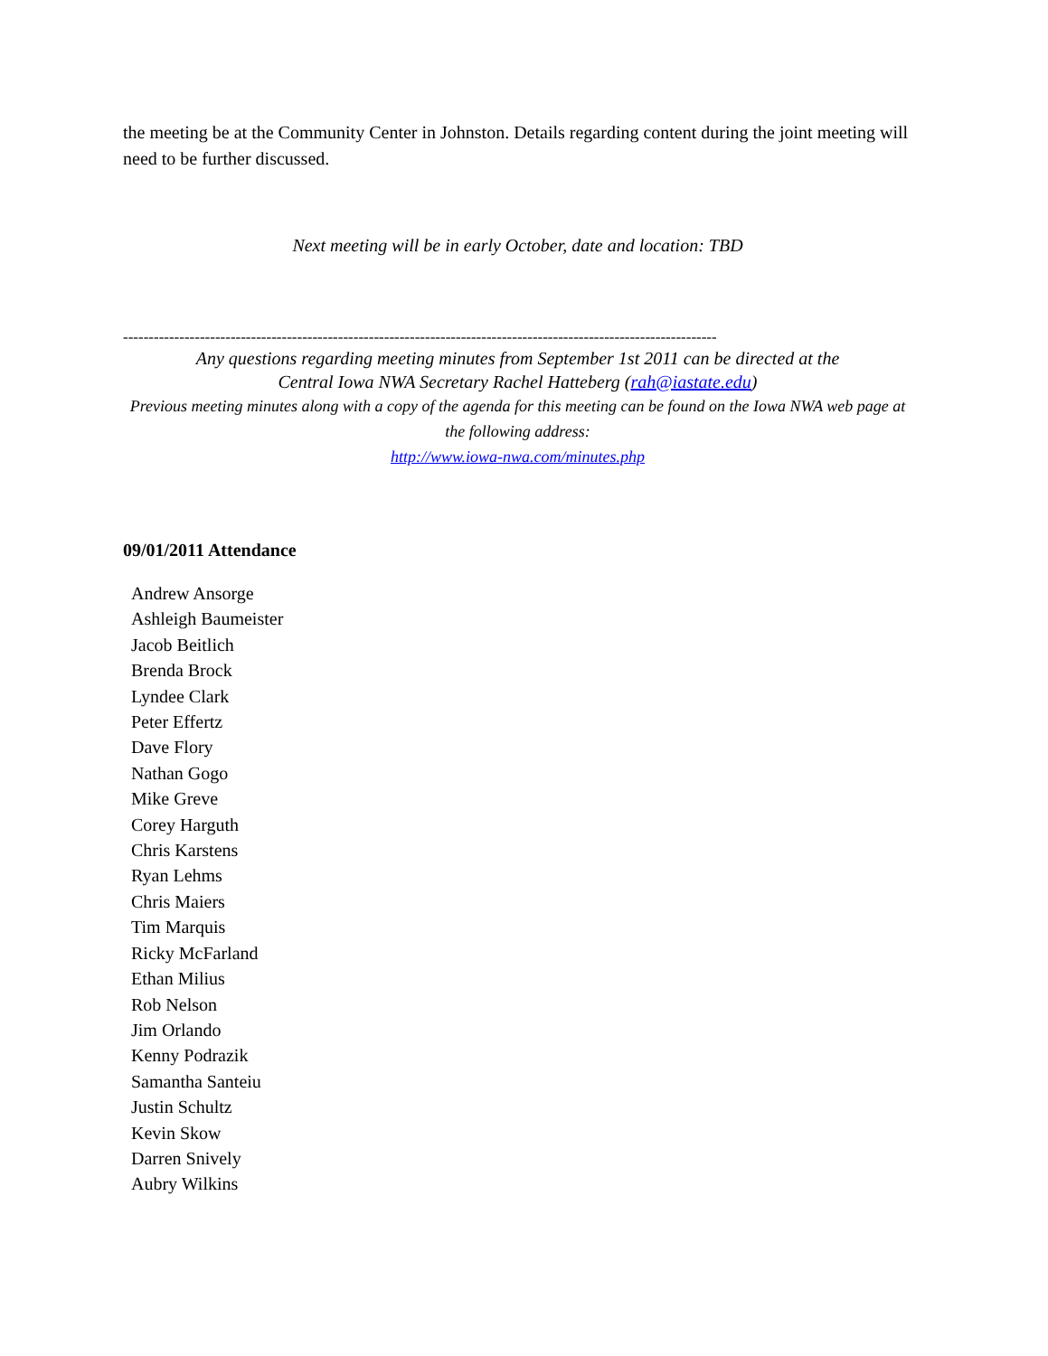the meeting be at the Community Center in Johnston. Details regarding content during the joint meeting will need to be further discussed.
Next meeting will be in early October, date and location: TBD
--------------------------------------------------------------------------------------------------------------------
Any questions regarding meeting minutes from September 1st 2011 can be directed at the
Central Iowa NWA Secretary Rachel Hatteberg (rah@iastate.edu)
Previous meeting minutes along with a copy of the agenda for this meeting can be found on the Iowa NWA web page at the following address:
http://www.iowa-nwa.com/minutes.php
09/01/2011 Attendance
Andrew Ansorge
Ashleigh Baumeister
Jacob Beitlich
Brenda Brock
Lyndee Clark
Peter Effertz
Dave Flory
Nathan Gogo
Mike Greve
Corey Harguth
Chris Karstens
Ryan Lehms
Chris Maiers
Tim Marquis
Ricky McFarland
Ethan Milius
Rob Nelson
Jim Orlando
Kenny Podrazik
Samantha Santeiu
Justin Schultz
Kevin Skow
Darren Snively
Aubry Wilkins